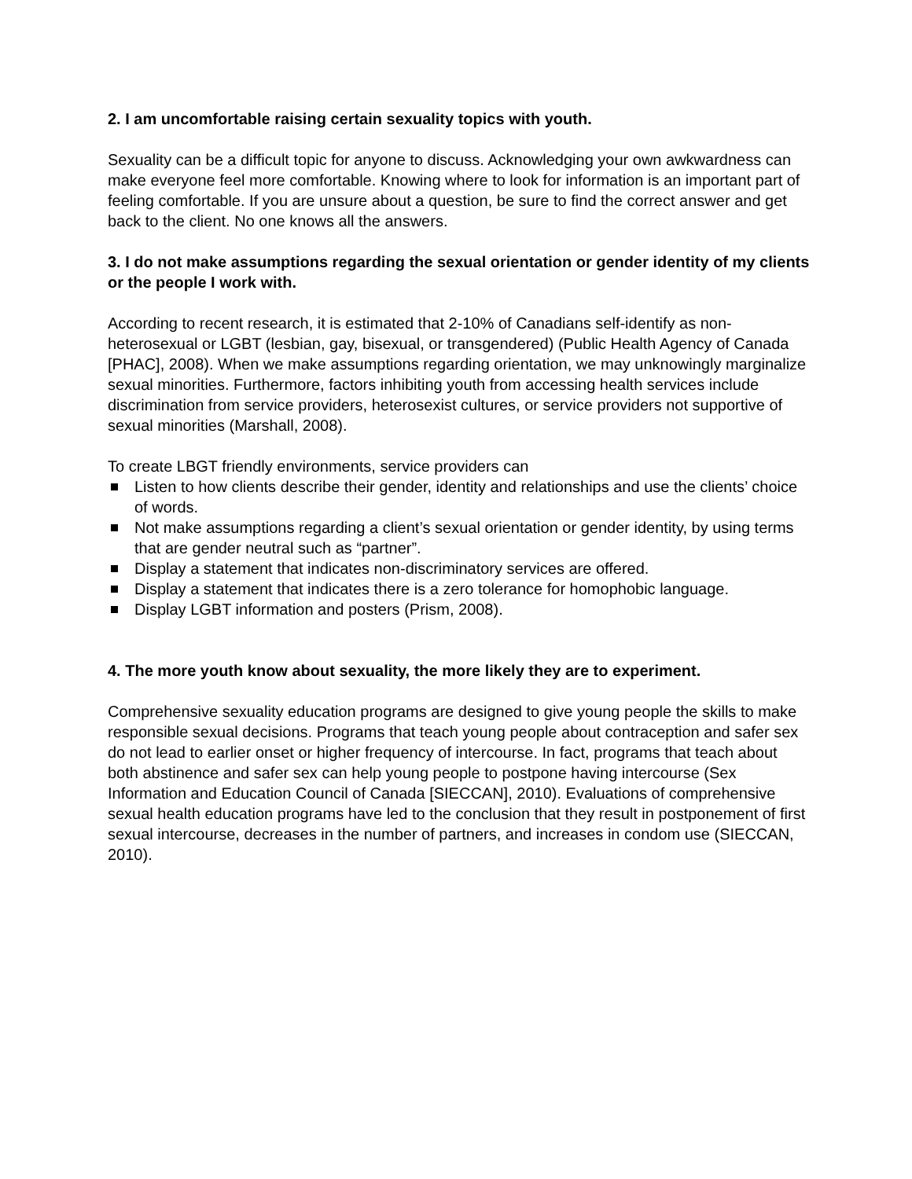2. I am uncomfortable raising certain sexuality topics with youth.
Sexuality can be a difficult topic for anyone to discuss. Acknowledging your own awkwardness can make everyone feel more comfortable. Knowing where to look for information is an important part of feeling comfortable. If you are unsure about a question, be sure to find the correct answer and get back to the client. No one knows all the answers.
3. I do not make assumptions regarding the sexual orientation or gender identity of my clients or the people I work with.
According to recent research, it is estimated that 2-10% of Canadians self-identify as non-heterosexual or LGBT (lesbian, gay, bisexual, or transgendered) (Public Health Agency of Canada [PHAC], 2008). When we make assumptions regarding orientation, we may unknowingly marginalize sexual minorities. Furthermore, factors inhibiting youth from accessing health services include discrimination from service providers, heterosexist cultures, or service providers not supportive of sexual minorities (Marshall, 2008).
To create LBGT friendly environments, service providers can
Listen to how clients describe their gender, identity and relationships and use the clients’ choice of words.
Not make assumptions regarding a client’s sexual orientation or gender identity, by using terms that are gender neutral such as “partner”.
Display a statement that indicates non-discriminatory services are offered.
Display a statement that indicates there is a zero tolerance for homophobic language.
Display LGBT information and posters (Prism, 2008).
4. The more youth know about sexuality, the more likely they are to experiment.
Comprehensive sexuality education programs are designed to give young people the skills to make responsible sexual decisions. Programs that teach young people about contraception and safer sex do not lead to earlier onset or higher frequency of intercourse. In fact, programs that teach about both abstinence and safer sex can help young people to postpone having intercourse (Sex Information and Education Council of Canada [SIECCAN], 2010). Evaluations of comprehensive sexual health education programs have led to the conclusion that they result in postponement of first sexual intercourse, decreases in the number of partners, and increases in condom use (SIECCAN, 2010).